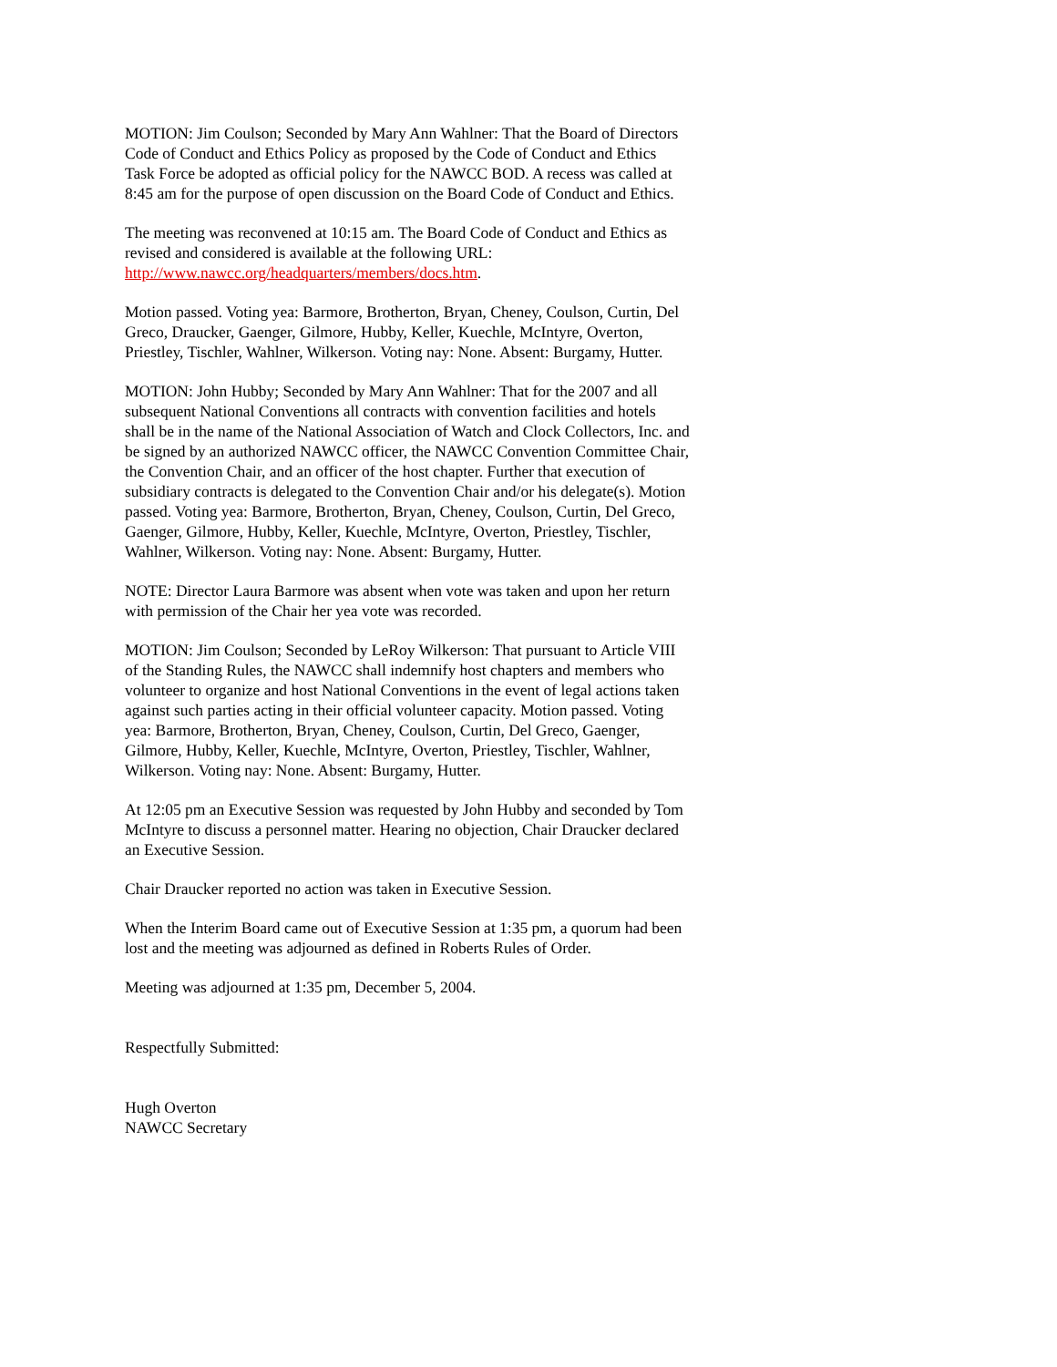MOTION: Jim Coulson; Seconded by Mary Ann Wahlner: That the Board of Directors Code of Conduct and Ethics Policy as proposed by the Code of Conduct and Ethics Task Force be adopted as official policy for the NAWCC BOD. A recess was called at 8:45 am for the purpose of open discussion on the Board Code of Conduct and Ethics.
The meeting was reconvened at 10:15 am. The Board Code of Conduct and Ethics as revised and considered is available at the following URL: http://www.nawcc.org/headquarters/members/docs.htm.
Motion passed. Voting yea: Barmore, Brotherton, Bryan, Cheney, Coulson, Curtin, Del Greco, Draucker, Gaenger, Gilmore, Hubby, Keller, Kuechle, McIntyre, Overton, Priestley, Tischler, Wahlner, Wilkerson. Voting nay: None. Absent: Burgamy, Hutter.
MOTION: John Hubby; Seconded by Mary Ann Wahlner: That for the 2007 and all subsequent National Conventions all contracts with convention facilities and hotels shall be in the name of the National Association of Watch and Clock Collectors, Inc. and be signed by an authorized NAWCC officer, the NAWCC Convention Committee Chair, the Convention Chair, and an officer of the host chapter. Further that execution of subsidiary contracts is delegated to the Convention Chair and/or his delegate(s). Motion passed. Voting yea: Barmore, Brotherton, Bryan, Cheney, Coulson, Curtin, Del Greco, Gaenger, Gilmore, Hubby, Keller, Kuechle, McIntyre, Overton, Priestley, Tischler, Wahlner, Wilkerson. Voting nay: None. Absent: Burgamy, Hutter.
NOTE: Director Laura Barmore was absent when vote was taken and upon her return with permission of the Chair her yea vote was recorded.
MOTION: Jim Coulson; Seconded by LeRoy Wilkerson: That pursuant to Article VIII of the Standing Rules, the NAWCC shall indemnify host chapters and members who volunteer to organize and host National Conventions in the event of legal actions taken against such parties acting in their official volunteer capacity. Motion passed. Voting yea: Barmore, Brotherton, Bryan, Cheney, Coulson, Curtin, Del Greco, Gaenger, Gilmore, Hubby, Keller, Kuechle, McIntyre, Overton, Priestley, Tischler, Wahlner, Wilkerson. Voting nay: None. Absent: Burgamy, Hutter.
At 12:05 pm an Executive Session was requested by John Hubby and seconded by Tom McIntyre to discuss a personnel matter. Hearing no objection, Chair Draucker declared an Executive Session.
Chair Draucker reported no action was taken in Executive Session.
When the Interim Board came out of Executive Session at 1:35 pm, a quorum had been lost and the meeting was adjourned as defined in Roberts Rules of Order.
Meeting was adjourned at 1:35 pm, December 5, 2004.
Respectfully Submitted:
Hugh Overton
NAWCC Secretary